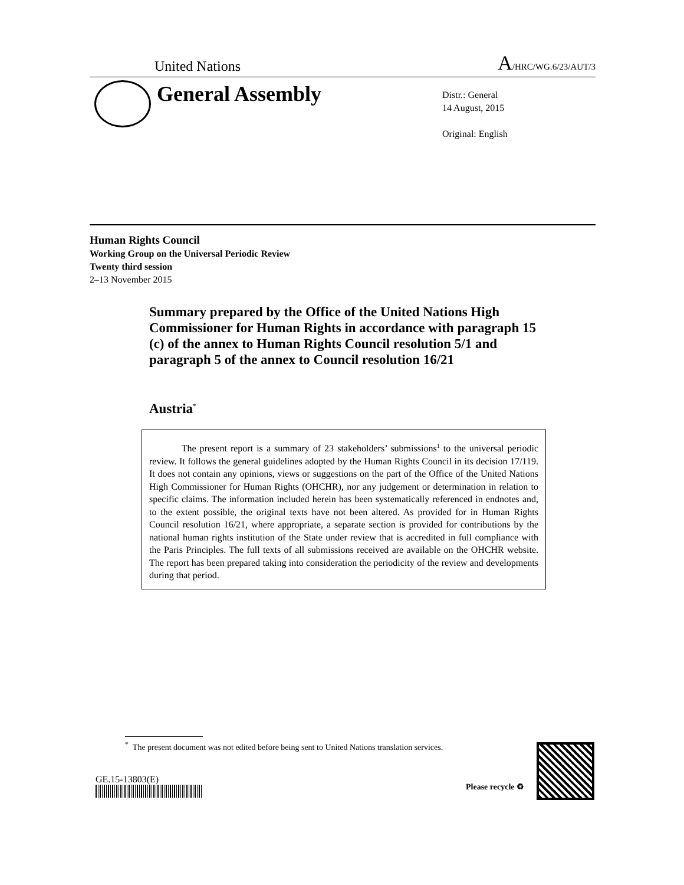United Nations A/HRC/WG.6/23/AUT/3
General Assembly
Distr.: General
14 August, 2015
Original: English
Human Rights Council
Working Group on the Universal Periodic Review
Twenty third session
2–13 November 2015
Summary prepared by the Office of the United Nations High Commissioner for Human Rights in accordance with paragraph 15 (c) of the annex to Human Rights Council resolution 5/1 and paragraph 5 of the annex to Council resolution 16/21
Austria<sup>*</sup>
The present report is a summary of 23 stakeholders’ submissions<sup>1</sup> to the universal periodic review. It follows the general guidelines adopted by the Human Rights Council in its decision 17/119. It does not contain any opinions, views or suggestions on the part of the Office of the United Nations High Commissioner for Human Rights (OHCHR), nor any judgement or determination in relation to specific claims. The information included herein has been systematically referenced in endnotes and, to the extent possible, the original texts have not been altered. As provided for in Human Rights Council resolution 16/21, where appropriate, a separate section is provided for contributions by the national human rights institution of the State under review that is accredited in full compliance with the Paris Principles. The full texts of all submissions received are available on the OHCHR website. The report has been prepared taking into consideration the periodicity of the review and developments during that period.
<sup>*</sup> The present document was not edited before being sent to United Nations translation services.
GE.15-13803(E)
Please recycle ♻